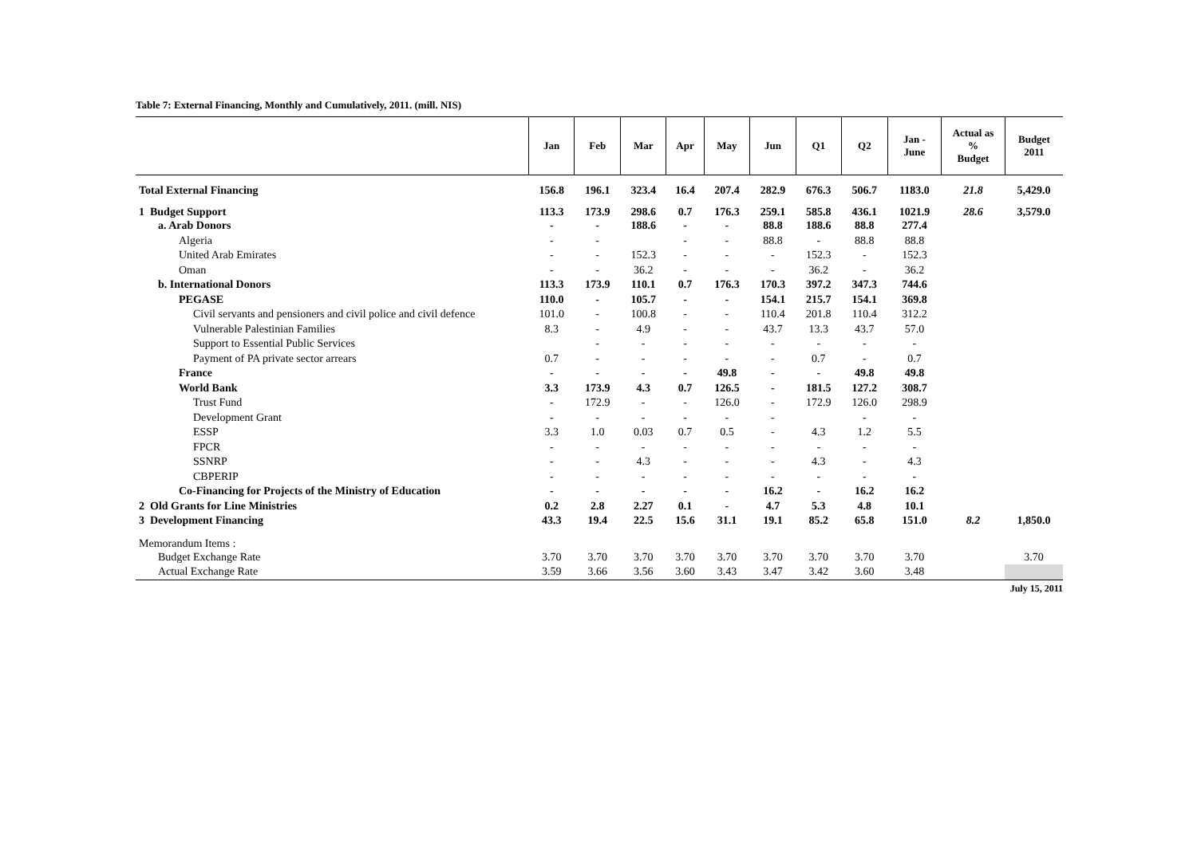Table 7: External Financing, Monthly and Cumulatively, 2011. (mill. NIS)
| | Jan | Feb | Mar | Apr | May | Jun | Q1 | Q2 | Jan - June | Actual as % Budget | Budget 2011 |
| --- | --- | --- | --- | --- | --- | --- | --- | --- | --- | --- | --- |
| Total External Financing | 156.8 | 196.1 | 323.4 | 16.4 | 207.4 | 282.9 | 676.3 | 506.7 | 1183.0 | 21.8 | 5,429.0 |
| 1 Budget Support | 113.3 | 173.9 | 298.6 | 0.7 | 176.3 | 259.1 | 585.8 | 436.1 | 1021.9 | 28.6 | 3,579.0 |
| a. Arab Donors | - | - | 188.6 | - | - | 88.8 | 188.6 | 88.8 | 277.4 | | |
| Algeria | - | - | | - | - | 88.8 | - | 88.8 | 88.8 | | |
| United Arab Emirates | - | - | 152.3 | - | - | - | 152.3 | - | 152.3 | | |
| Oman | - | - | 36.2 | - | - | - | 36.2 | - | 36.2 | | |
| b. International Donors | 113.3 | 173.9 | 110.1 | 0.7 | 176.3 | 170.3 | 397.2 | 347.3 | 744.6 | | |
| PEGASE | 110.0 | - | 105.7 | - | - | 154.1 | 215.7 | 154.1 | 369.8 | | |
| Civil servants and pensioners and civil police and civil defence | 101.0 | - | 100.8 | - | - | 110.4 | 201.8 | 110.4 | 312.2 | | |
| Vulnerable Palestinian Families | 8.3 | - | 4.9 | - | - | 43.7 | 13.3 | 43.7 | 57.0 | | |
| Support to Essential Public Services | | - | - | - | - | - | - | - | - | | |
| Payment of PA private sector arrears | 0.7 | - | - | - | - | - | 0.7 | - | 0.7 | | |
| France | - | - | - | - | 49.8 | - | - | 49.8 | 49.8 | | |
| World Bank | 3.3 | 173.9 | 4.3 | 0.7 | 126.5 | - | 181.5 | 127.2 | 308.7 | | |
| Trust Fund | - | 172.9 | - | - | 126.0 | - | 172.9 | 126.0 | 298.9 | | |
| Development Grant | - | - | - | - | - | - | | - | - | | |
| ESSP | 3.3 | 1.0 | 0.03 | 0.7 | 0.5 | - | 4.3 | 1.2 | 5.5 | | |
| FPCR | - | - | - | - | - | - | - | - | - | | |
| SSNRP | - | - | 4.3 | - | - | - | 4.3 | - | 4.3 | | |
| CBPERIP | - | - | - | - | - | - | - | - | - | | |
| Co-Financing for Projects of the Ministry of Education | - | - | - | - | - | 16.2 | - | 16.2 | 16.2 | | |
| 2 Old Grants for Line Ministries | 0.2 | 2.8 | 2.27 | 0.1 | - | 4.7 | 5.3 | 4.8 | 10.1 | | |
| 3 Development Financing | 43.3 | 19.4 | 22.5 | 15.6 | 31.1 | 19.1 | 85.2 | 65.8 | 151.0 | 8.2 | 1,850.0 |
| Memorandum Items : | | | | | | | | | | | |
| Budget Exchange Rate | 3.70 | 3.70 | 3.70 | 3.70 | 3.70 | 3.70 | 3.70 | 3.70 | 3.70 | | 3.70 |
| Actual Exchange Rate | 3.59 | 3.66 | 3.56 | 3.60 | 3.43 | 3.47 | 3.42 | 3.60 | 3.48 | | |
July 15, 2011